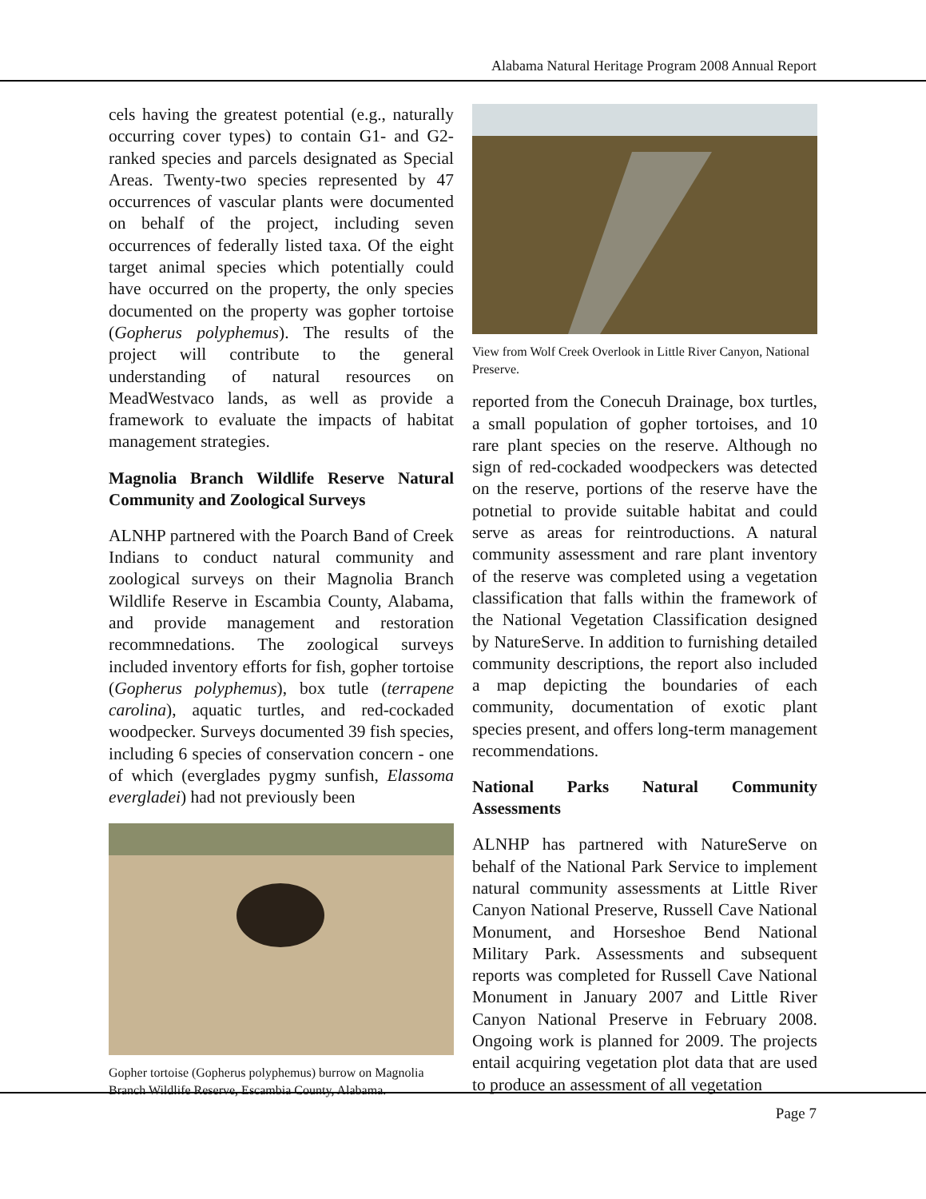Alabama Natural Heritage Program 2008 Annual Report
cels having the greatest potential (e.g., naturally occurring cover types) to contain G1- and G2-ranked species and parcels designated as Special Areas. Twenty-two species represented by 47 occurrences of vascular plants were documented on behalf of the project, including seven occurrences of federally listed taxa. Of the eight target animal species which potentially could have occurred on the property, the only species documented on the property was gopher tortoise (Gopherus polyphemus). The results of the project will contribute to the general understanding of natural resources on MeadWestvaco lands, as well as provide a framework to evaluate the impacts of habitat management strategies.
Magnolia Branch Wildlife Reserve Natural Community and Zoological Surveys
ALNHP partnered with the Poarch Band of Creek Indians to conduct natural community and zoological surveys on their Magnolia Branch Wildlife Reserve in Escambia County, Alabama, and provide management and restoration recommnedations. The zoological surveys included inventory efforts for fish, gopher tortoise (Gopherus polyphemus), box tutle (terrapene carolina), aquatic turtles, and red-cockaded woodpecker. Surveys documented 39 fish species, including 6 species of conservation concern - one of which (everglades pygmy sunfish, Elassoma evergladei) had not previously been
Gopher tortoise (Gopherus polyphemus) burrow on Magnolia Branch Wildlife Reserve, Escambia County, Alabama.
View from Wolf Creek Overlook in Little River Canyon, National Preserve.
reported from the Conecuh Drainage, box turtles, a small population of gopher tortoises, and 10 rare plant species on the reserve. Although no sign of red-cockaded woodpeckers was detected on the reserve, portions of the reserve have the potnetial to provide suitable habitat and could serve as areas for reintroductions. A natural community assessment and rare plant inventory of the reserve was completed using a vegetation classification that falls within the framework of the National Vegetation Classification designed by NatureServe. In addition to furnishing detailed community descriptions, the report also included a map depicting the boundaries of each community, documentation of exotic plant species present, and offers long-term management recommendations.
National Parks Natural Community Assessments
ALNHP has partnered with NatureServe on behalf of the National Park Service to implement natural community assessments at Little River Canyon National Preserve, Russell Cave National Monument, and Horseshoe Bend National Military Park. Assessments and subsequent reports was completed for Russell Cave National Monument in January 2007 and Little River Canyon National Preserve in February 2008. Ongoing work is planned for 2009. The projects entail acquiring vegetation plot data that are used to produce an assessment of all vegetation
Page 7